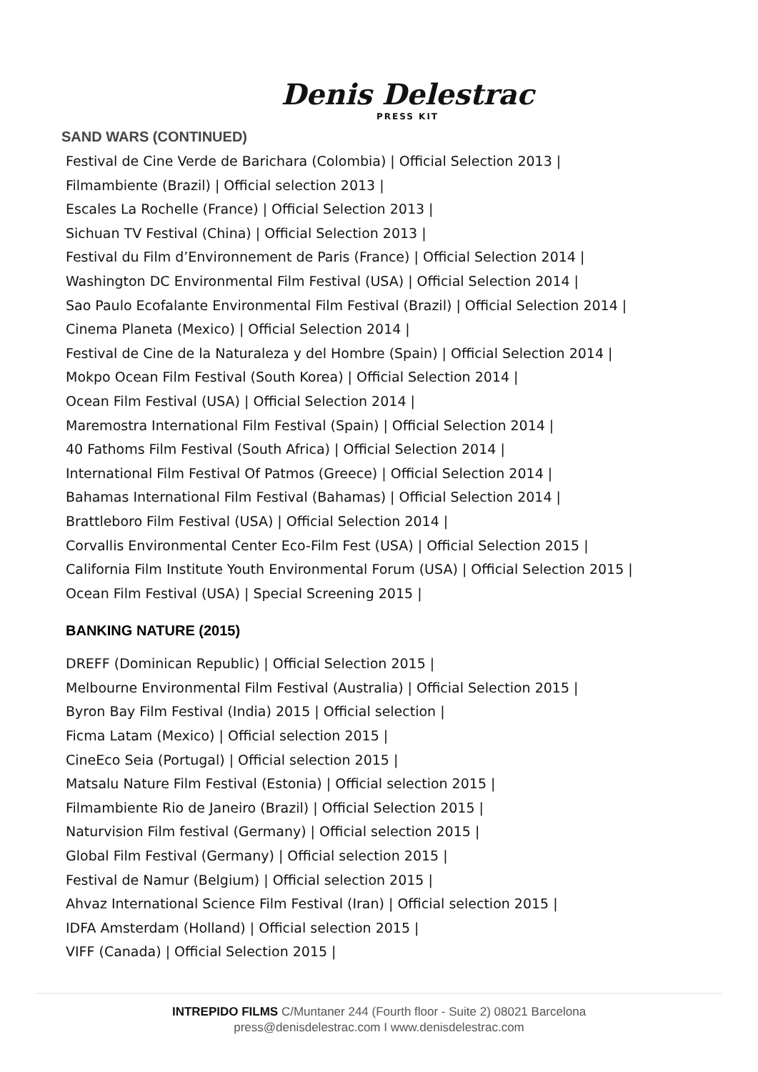Denis Delestrac
PRESS KIT
SAND WARS (CONTINUED)
Festival de Cine Verde de Barichara (Colombia) | Official Selection 2013 |
Filmambiente (Brazil) | Official selection 2013 |
Escales La Rochelle (France) | Official Selection 2013 |
Sichuan TV Festival (China) | Official Selection 2013 |
Festival du Film d’Environnement de Paris (France) | Official Selection 2014 |
Washington DC Environmental Film Festival (USA) | Official Selection 2014 |
Sao Paulo Ecofalante Environmental Film Festival (Brazil) | Official Selection 2014 |
Cinema Planeta (Mexico) | Official Selection 2014 |
Festival de Cine de la Naturaleza y del Hombre (Spain) | Official Selection 2014 |
Mokpo Ocean Film Festival (South Korea) | Official Selection 2014 |
Ocean Film Festival (USA) | Official Selection 2014 |
Maremostra International Film Festival (Spain) | Official Selection 2014 |
40 Fathoms Film Festival (South Africa) | Official Selection 2014 |
International Film Festival Of Patmos (Greece) | Official Selection 2014 |
Bahamas International Film Festival (Bahamas) | Official Selection 2014 |
Brattleboro Film Festival (USA) | Official Selection 2014 |
Corvallis Environmental Center Eco-Film Fest (USA) | Official Selection 2015 |
California Film Institute Youth Environmental Forum (USA) | Official Selection 2015 |
Ocean Film Festival (USA) | Special Screening 2015 |
BANKING NATURE (2015)
DREFF (Dominican Republic) | Official Selection 2015 |
Melbourne Environmental Film Festival (Australia) | Official Selection 2015 |
Byron Bay Film Festival (India) 2015 | Official selection |
Ficma Latam (Mexico) | Official selection 2015 |
CineEco Seia (Portugal) | Official selection 2015 |
Matsalu Nature Film Festival (Estonia) | Official selection 2015 |
Filmambiente Rio de Janeiro (Brazil) | Official Selection 2015 |
Naturvision Film festival (Germany) | Official selection 2015 |
Global Film Festival (Germany) | Official selection 2015 |
Festival de Namur (Belgium) | Official selection 2015 |
Ahvaz International Science Film Festival (Iran) | Official selection 2015 |
IDFA Amsterdam (Holland) | Official selection 2015 |
VIFF (Canada) | Official Selection 2015 |
INTREPIDO FILMS C/Muntaner 244 (Fourth floor - Suite 2) 08021 Barcelona
press@denisdelestrac.com I www.denisdelestrac.com